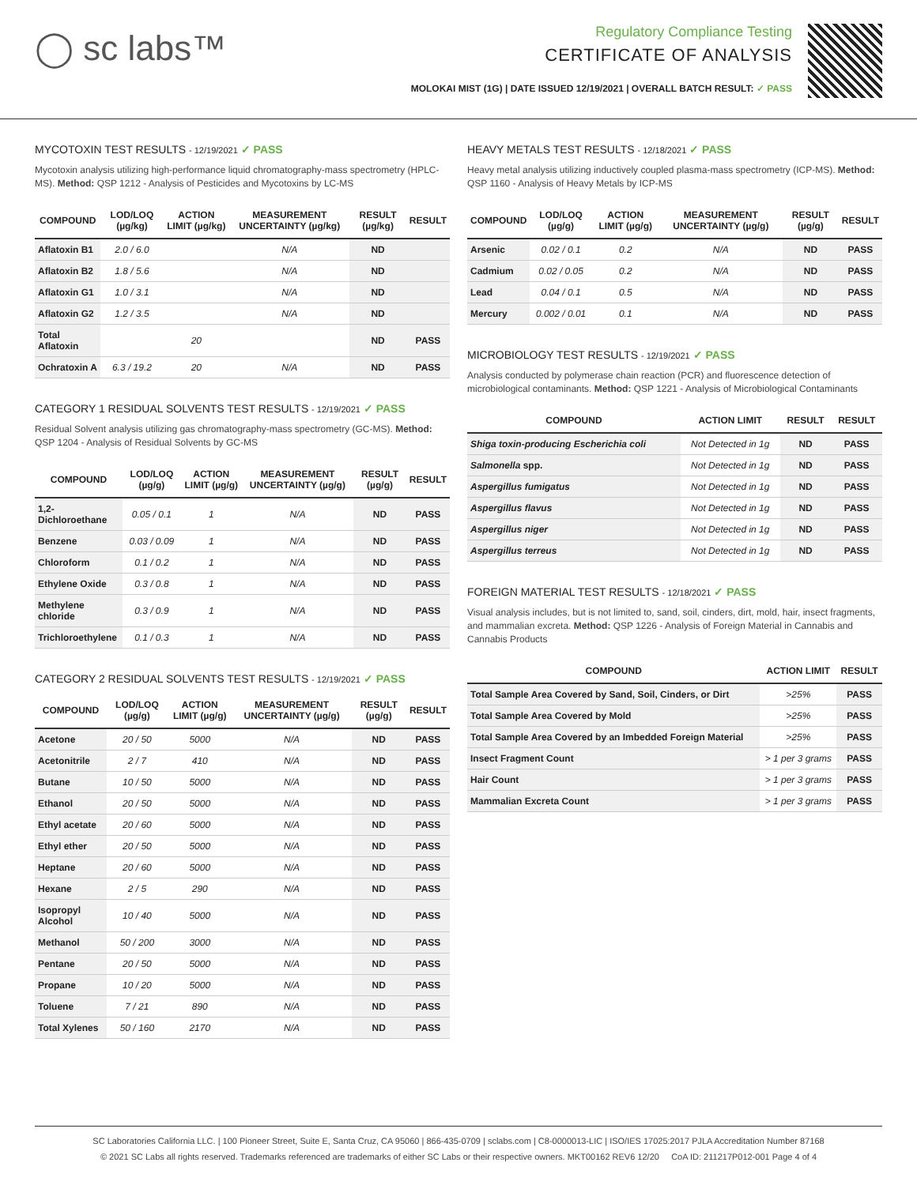◯ sc labs™
Regulatory Compliance Testing
CERTIFICATE OF ANALYSIS
MOLOKAI MIST (1G) | DATE ISSUED 12/19/2021 | OVERALL BATCH RESULT: ✓ PASS
MYCOTOXIN TEST RESULTS - 12/19/2021 ✓ PASS
Mycotoxin analysis utilizing high-performance liquid chromatography-mass spectrometry (HPLC-MS). Method: QSP 1212 - Analysis of Pesticides and Mycotoxins by LC-MS
| COMPOUND | LOD/LOQ (µg/kg) | ACTION LIMIT (µg/kg) | MEASUREMENT UNCERTAINTY (µg/kg) | RESULT (µg/kg) | RESULT |
| --- | --- | --- | --- | --- | --- |
| Aflatoxin B1 | 2.0 / 6.0 | | N/A | ND | |
| Aflatoxin B2 | 1.8 / 5.6 | | N/A | ND | |
| Aflatoxin G1 | 1.0 / 3.1 | | N/A | ND | |
| Aflatoxin G2 | 1.2 / 3.5 | | N/A | ND | |
| Total Aflatoxin | | 20 | | ND | PASS |
| Ochratoxin A | 6.3 / 19.2 | 20 | N/A | ND | PASS |
CATEGORY 1 RESIDUAL SOLVENTS TEST RESULTS - 12/19/2021 ✓ PASS
Residual Solvent analysis utilizing gas chromatography-mass spectrometry (GC-MS). Method: QSP 1204 - Analysis of Residual Solvents by GC-MS
| COMPOUND | LOD/LOQ (µg/g) | ACTION LIMIT (µg/g) | MEASUREMENT UNCERTAINTY (µg/g) | RESULT (µg/g) | RESULT |
| --- | --- | --- | --- | --- | --- |
| 1,2-Dichloroethane | 0.05 / 0.1 | 1 | N/A | ND | PASS |
| Benzene | 0.03 / 0.09 | 1 | N/A | ND | PASS |
| Chloroform | 0.1 / 0.2 | 1 | N/A | ND | PASS |
| Ethylene Oxide | 0.3 / 0.8 | 1 | N/A | ND | PASS |
| Methylene chloride | 0.3 / 0.9 | 1 | N/A | ND | PASS |
| Trichloroethylene | 0.1 / 0.3 | 1 | N/A | ND | PASS |
CATEGORY 2 RESIDUAL SOLVENTS TEST RESULTS - 12/19/2021 ✓ PASS
| COMPOUND | LOD/LOQ (µg/g) | ACTION LIMIT (µg/g) | MEASUREMENT UNCERTAINTY (µg/g) | RESULT (µg/g) | RESULT |
| --- | --- | --- | --- | --- | --- |
| Acetone | 20 / 50 | 5000 | N/A | ND | PASS |
| Acetonitrile | 2 / 7 | 410 | N/A | ND | PASS |
| Butane | 10 / 50 | 5000 | N/A | ND | PASS |
| Ethanol | 20 / 50 | 5000 | N/A | ND | PASS |
| Ethyl acetate | 20 / 60 | 5000 | N/A | ND | PASS |
| Ethyl ether | 20 / 50 | 5000 | N/A | ND | PASS |
| Heptane | 20 / 60 | 5000 | N/A | ND | PASS |
| Hexane | 2 / 5 | 290 | N/A | ND | PASS |
| Isopropyl Alcohol | 10 / 40 | 5000 | N/A | ND | PASS |
| Methanol | 50 / 200 | 3000 | N/A | ND | PASS |
| Pentane | 20 / 50 | 5000 | N/A | ND | PASS |
| Propane | 10 / 20 | 5000 | N/A | ND | PASS |
| Toluene | 7 / 21 | 890 | N/A | ND | PASS |
| Total Xylenes | 50 / 160 | 2170 | N/A | ND | PASS |
HEAVY METALS TEST RESULTS - 12/18/2021 ✓ PASS
Heavy metal analysis utilizing inductively coupled plasma-mass spectrometry (ICP-MS). Method: QSP 1160 - Analysis of Heavy Metals by ICP-MS
| COMPOUND | LOD/LOQ (µg/g) | ACTION LIMIT (µg/g) | MEASUREMENT UNCERTAINTY (µg/g) | RESULT (µg/g) | RESULT |
| --- | --- | --- | --- | --- | --- |
| Arsenic | 0.02 / 0.1 | 0.2 | N/A | ND | PASS |
| Cadmium | 0.02 / 0.05 | 0.2 | N/A | ND | PASS |
| Lead | 0.04 / 0.1 | 0.5 | N/A | ND | PASS |
| Mercury | 0.002 / 0.01 | 0.1 | N/A | ND | PASS |
MICROBIOLOGY TEST RESULTS - 12/19/2021 ✓ PASS
Analysis conducted by polymerase chain reaction (PCR) and fluorescence detection of microbiological contaminants. Method: QSP 1221 - Analysis of Microbiological Contaminants
| COMPOUND | ACTION LIMIT | RESULT | RESULT |
| --- | --- | --- | --- |
| Shiga toxin-producing Escherichia coli | Not Detected in 1g | ND | PASS |
| Salmonella spp. | Not Detected in 1g | ND | PASS |
| Aspergillus fumigatus | Not Detected in 1g | ND | PASS |
| Aspergillus flavus | Not Detected in 1g | ND | PASS |
| Aspergillus niger | Not Detected in 1g | ND | PASS |
| Aspergillus terreus | Not Detected in 1g | ND | PASS |
FOREIGN MATERIAL TEST RESULTS - 12/18/2021 ✓ PASS
Visual analysis includes, but is not limited to, sand, soil, cinders, dirt, mold, hair, insect fragments, and mammalian excreta. Method: QSP 1226 - Analysis of Foreign Material in Cannabis and Cannabis Products
| COMPOUND | ACTION LIMIT | RESULT |
| --- | --- | --- |
| Total Sample Area Covered by Sand, Soil, Cinders, or Dirt | >25% | PASS |
| Total Sample Area Covered by Mold | >25% | PASS |
| Total Sample Area Covered by an Imbedded Foreign Material | >25% | PASS |
| Insect Fragment Count | > 1 per 3 grams | PASS |
| Hair Count | > 1 per 3 grams | PASS |
| Mammalian Excreta Count | > 1 per 3 grams | PASS |
SC Laboratories California LLC. | 100 Pioneer Street, Suite E, Santa Cruz, CA 95060 | 866-435-0709 | sclabs.com | C8-0000013-LIC | ISO/IES 17025:2017 PJLA Accreditation Number 87168
© 2021 SC Labs all rights reserved. Trademarks referenced are trademarks of either SC Labs or their respective owners. MKT00162 REV6 12/20 CoA ID: 211217P012-001 Page 4 of 4